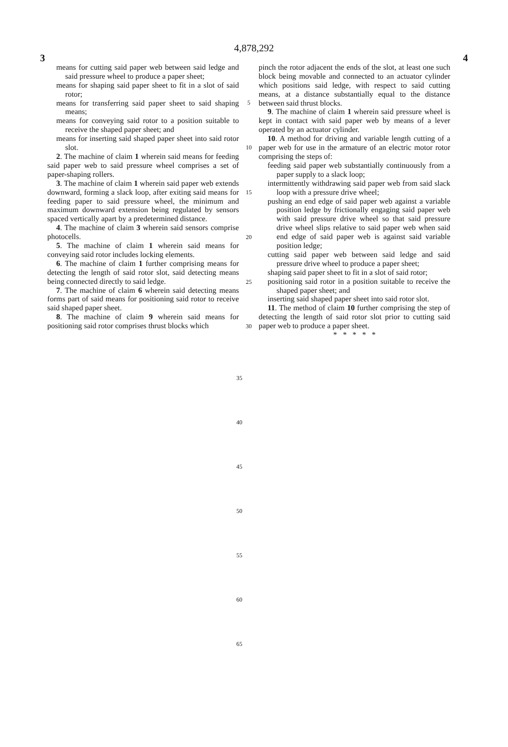3 4,878,292 4
means for cutting said paper web between said ledge and said pressure wheel to produce a paper sheet;
means for shaping said paper sheet to fit in a slot of said rotor;
means for transferring said paper sheet to said shaping means;
means for conveying said rotor to a position suitable to receive the shaped paper sheet; and
means for inserting said shaped paper sheet into said rotor slot.
2. The machine of claim 1 wherein said means for feeding said paper web to said pressure wheel comprises a set of paper-shaping rollers.
3. The machine of claim 1 wherein said paper web extends downward, forming a slack loop, after exiting said means for feeding paper to said pressure wheel, the minimum and maximum downward extension being regulated by sensors spaced vertically apart by a predetermined distance.
4. The machine of claim 3 wherein said sensors comprise photocells.
5. The machine of claim 1 wherein said means for conveying said rotor includes locking elements.
6. The machine of claim 1 further comprising means for detecting the length of said rotor slot, said detecting means being connected directly to said ledge.
7. The machine of claim 6 wherein said detecting means forms part of said means for positioning said rotor to receive said shaped paper sheet.
8. The machine of claim 9 wherein said means for positioning said rotor comprises thrust blocks which
5
10
15
20
25
30
pinch the rotor adjacent the ends of the slot, at least one such block being movable and connected to an actuator cylinder which positions said ledge, with respect to said cutting means, at a distance substantially equal to the distance between said thrust blocks.
9. The machine of claim 1 wherein said pressure wheel is kept in contact with said paper web by means of a lever operated by an actuator cylinder.
10. A method for driving and variable length cutting of a paper web for use in the armature of an electric motor rotor comprising the steps of:
feeding said paper web substantially continuously from a paper supply to a slack loop;
intermittently withdrawing said paper web from said slack loop with a pressure drive wheel;
pushing an end edge of said paper web against a variable position ledge by frictionally engaging said paper web with said pressure drive wheel so that said pressure drive wheel slips relative to said paper web when said end edge of said paper web is against said variable position ledge;
cutting said paper web between said ledge and said pressure drive wheel to produce a paper sheet;
shaping said paper sheet to fit in a slot of said rotor;
positioning said rotor in a position suitable to receive the shaped paper sheet; and
inserting said shaped paper sheet into said rotor slot.
11. The method of claim 10 further comprising the step of detecting the length of said rotor slot prior to cutting said paper web to produce a paper sheet.
* * * * *
35
40
45
50
55
60
65